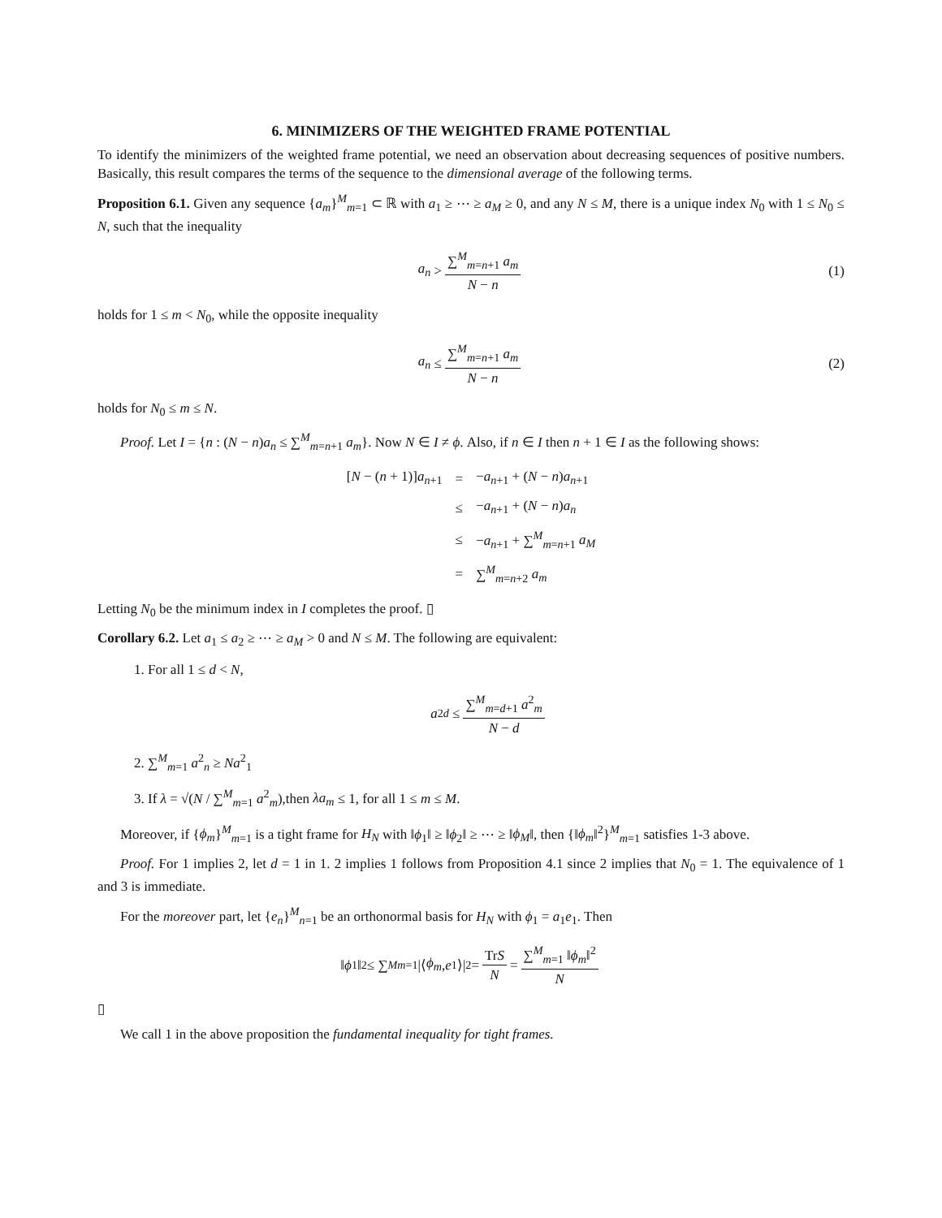6. MINIMIZERS OF THE WEIGHTED FRAME POTENTIAL
To identify the minimizers of the weighted frame potential, we need an observation about decreasing sequences of positive numbers. Basically, this result compares the terms of the sequence to the dimensional average of the following terms.
Proposition 6.1. Given any sequence {a<sub>m</sub>}<sup>M</sup><sub>m=1</sub> ⊂ ℝ with a<sub>1</sub> ≥ ⋯ ≥ a<sub>M</sub> ≥ 0, and any N ≤ M, there is a unique index N<sub>0</sub> with 1 ≤ N<sub>0</sub> ≤ N, such that the inequality
a<sub>n</sub> > ∑<sup>M</sup><sub>m=n+1</sub> a<sub>m</sub> N − n (1)
holds for 1 ≤ m < N<sub>0</sub>, while the opposite inequality
a<sub>n</sub> ≤ ∑<sup>M</sup><sub>m=n+1</sub> a<sub>m</sub> N − n (2)
holds for N<sub>0</sub> ≤ m ≤ N.
Proof. Let I = {n : (N − n)a<sub>n</sub> ≤ ∑<sup>M</sup><sub>m=n+1</sub> a<sub>m</sub>}. Now N ∈ I ≠ ϕ. Also, if n ∈ I then n + 1 ∈ I as the following shows:
| [ N − ( n + 1)] a<sub>n+1</sub> | = | − a<sub>n+1</sub> + ( N − n ) a<sub>n+1</sub> |
| | ≤ | − a<sub>n+1</sub> + ( N − n ) a<sub>n</sub> |
| | ≤ | − a<sub>n+1</sub> + ∑<sup>M</sup><sub>m=n+1</sub> a<sub>M</sub> |
| | = | ∑<sup>M</sup><sub>m=n+2</sub> a<sub>m</sub> |
Letting N<sub>0</sub> be the minimum index in I completes the proof. ▯
Corollary 6.2. Let a<sub>1</sub> ≤ a<sub>2</sub> ≥ ⋯ ≥ a<sub>M</sub> > 0 and N ≤ M. The following are equivalent:
1. For all 1 ≤ d < N,
a<sup>2</sup><sub>d</sub> ≤ ∑<sup>M</sup><sub>m=d+1</sub> a<sup>2</sup><sub>m</sub> N − d
2. ∑<sup>M</sup><sub>m=1</sub> a<sup>2</sup><sub>n</sub> ≥ Na<sup>2</sup><sub>1</sub>
3. If λ = √(N / ∑<sup>M</sup><sub>m=1</sub> a<sup>2</sup><sub>m</sub>),then λa<sub>m</sub> ≤ 1, for all 1 ≤ m ≤ M.
Moreover, if {ϕ<sub>m</sub>}<sup>M</sup><sub>m=1</sub> is a tight frame for H<sub>N</sub> with ‖ϕ<sub>1</sub>‖ ≥ ‖ϕ<sub>2</sub>‖ ≥ ⋯ ≥ ‖ϕ<sub>M</sub>‖, then {‖ϕ<sub>m</sub>‖<sup>2</sup>}<sup>M</sup><sub>m=1</sub> satisfies 1-3 above.
Proof. For 1 implies 2, let d = 1 in 1. 2 implies 1 follows from Proposition 4.1 since 2 implies that N<sub>0</sub> = 1. The equivalence of 1 and 3 is immediate.
For the moreover part, let {e<sub>n</sub>}<sup>M</sup><sub>n=1</sub> be an orthonormal basis for H<sub>N</sub> with ϕ<sub>1</sub> = a<sub>1</sub>e<sub>1</sub>. Then
‖ ϕ<sub>1</sub>‖<sup>2</sup> ≤ ∑<sup>M</sup><sub>m=1</sub> |⟨ ϕ<sub>m</sub>, e<sub>1</sub>⟩|<sup>2</sup> = TrS N = ∑<sup>M</sup><sub>m=1</sub> ‖ϕ<sub>m</sub>‖<sup>2</sup> N
▯
We call 1 in the above proposition the fundamental inequality for tight frames.